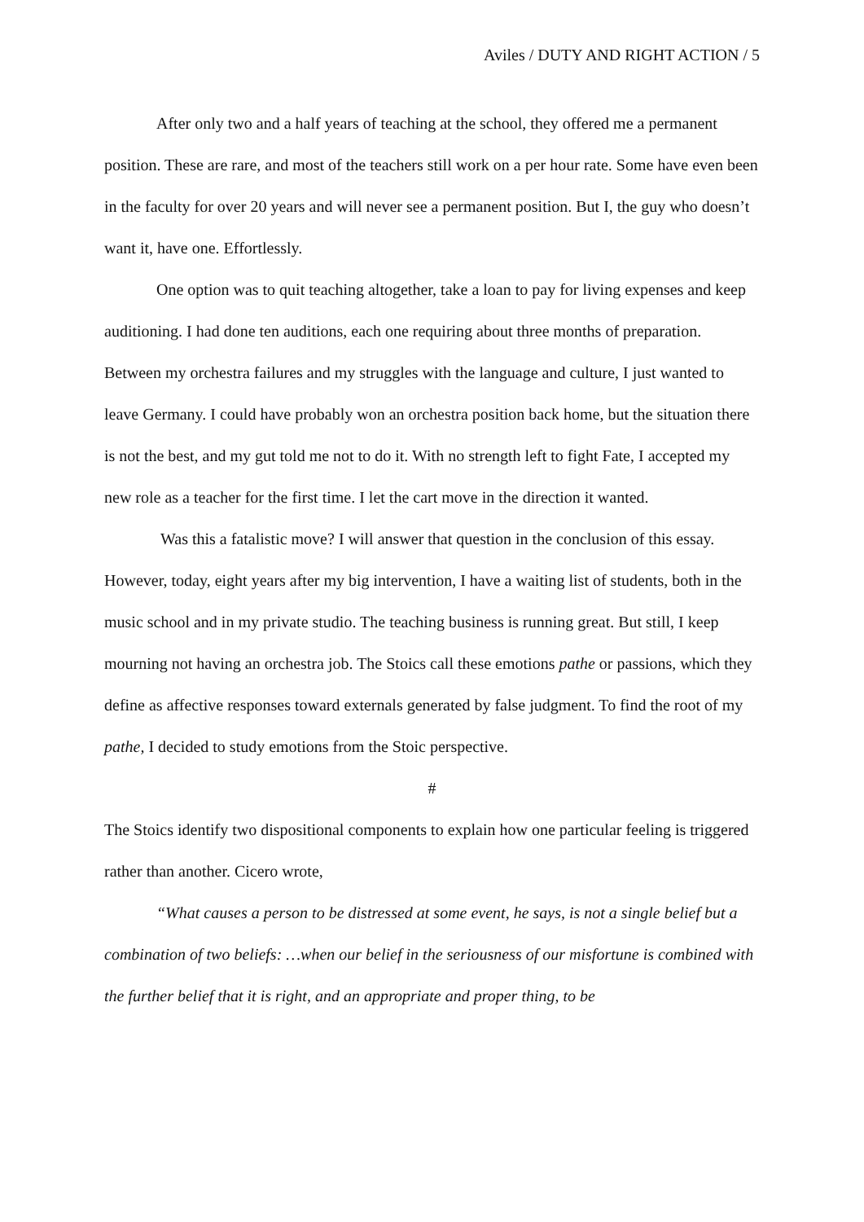Aviles / DUTY AND RIGHT ACTION / 5
After only two and a half years of teaching at the school, they offered me a permanent position. These are rare, and most of the teachers still work on a per hour rate. Some have even been in the faculty for over 20 years and will never see a permanent position. But I, the guy who doesn’t want it, have one. Effortlessly.
One option was to quit teaching altogether, take a loan to pay for living expenses and keep auditioning. I had done ten auditions, each one requiring about three months of preparation. Between my orchestra failures and my struggles with the language and culture, I just wanted to leave Germany. I could have probably won an orchestra position back home, but the situation there is not the best, and my gut told me not to do it. With no strength left to fight Fate, I accepted my new role as a teacher for the first time. I let the cart move in the direction it wanted.
Was this a fatalistic move? I will answer that question in the conclusion of this essay. However, today, eight years after my big intervention, I have a waiting list of students, both in the music school and in my private studio. The teaching business is running great. But still, I keep mourning not having an orchestra job. The Stoics call these emotions pathe or passions, which they define as affective responses toward externals generated by false judgment. To find the root of my pathe, I decided to study emotions from the Stoic perspective.
#
The Stoics identify two dispositional components to explain how one particular feeling is triggered rather than another. Cicero wrote,
“What causes a person to be distressed at some event, he says, is not a single belief but a combination of two beliefs: …when our belief in the seriousness of our misfortune is combined with the further belief that it is right, and an appropriate and proper thing, to be